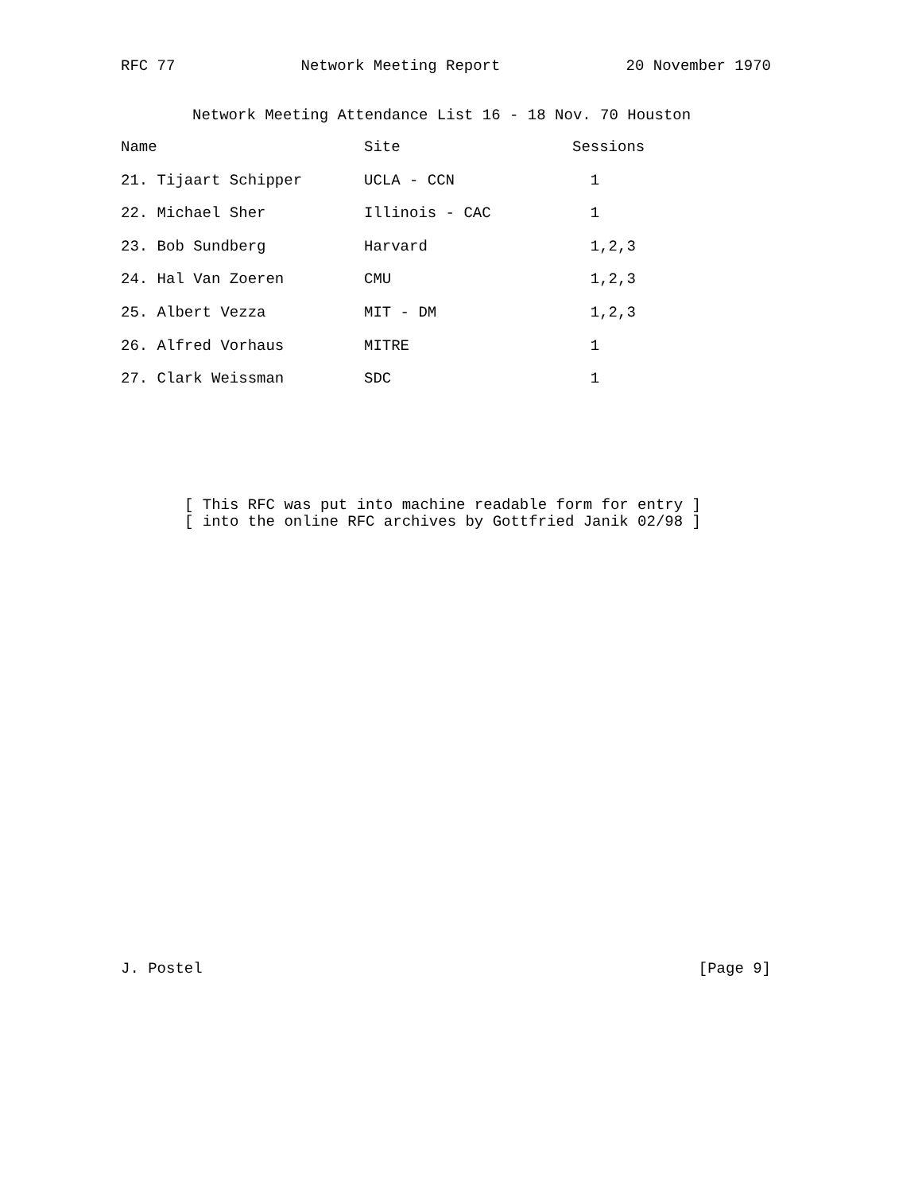RFC 77 Network Meeting Report 20 November 1970
Network Meeting Attendance List 16 - 18 Nov. 70 Houston
| Name | Site | Sessions |
| --- | --- | --- |
| 21. Tijaart Schipper | UCLA - CCN | 1 |
| 22. Michael Sher | Illinois - CAC | 1 |
| 23. Bob Sundberg | Harvard | 1,2,3 |
| 24. Hal Van Zoeren | CMU | 1,2,3 |
| 25. Albert Vezza | MIT - DM | 1,2,3 |
| 26. Alfred Vorhaus | MITRE | 1 |
| 27. Clark Weissman | SDC | 1 |
[ This RFC was put into machine readable form for entry ] [ into the online RFC archives by Gottfried Janik 02/98 ]
J. Postel [Page 9]